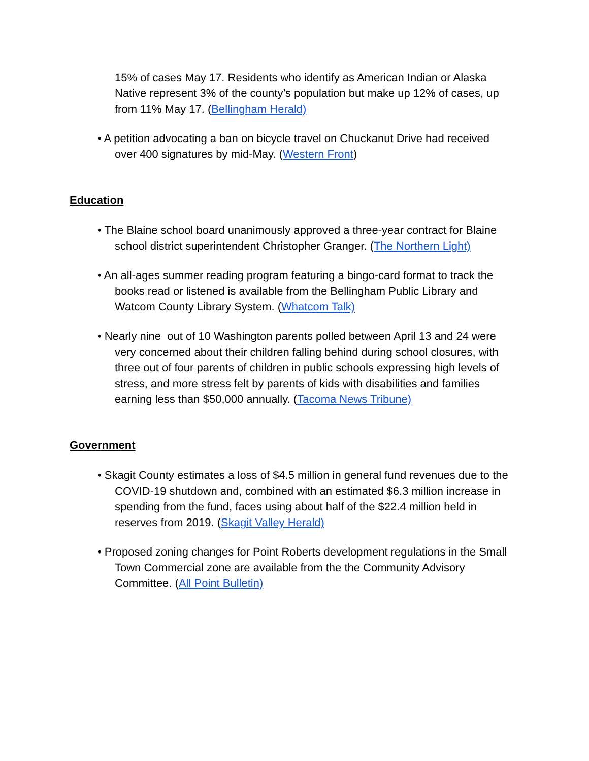15% of cases May 17. Residents who identify as American Indian or Alaska Native represent 3% of the county’s population but make up 12% of cases, up from 11% May 17. (Bellingham Herald)
• A petition advocating a ban on bicycle travel on Chuckanut Drive had received over 400 signatures by mid-May. (Western Front)
Education
• The Blaine school board unanimously approved a three-year contract for Blaine school district superintendent Christopher Granger. (The Northern Light)
• An all-ages summer reading program featuring a bingo-card format to track the books read or listened is available from the Bellingham Public Library and Watcom County Library System. (Whatcom Talk)
• Nearly nine out of 10 Washington parents polled between April 13 and 24 were very concerned about their children falling behind during school closures, with three out of four parents of children in public schools expressing high levels of stress, and more stress felt by parents of kids with disabilities and families earning less than $50,000 annually. (Tacoma News Tribune)
Government
• Skagit County estimates a loss of $4.5 million in general fund revenues due to the COVID-19 shutdown and, combined with an estimated $6.3 million increase in spending from the fund, faces using about half of the $22.4 million held in reserves from 2019. (Skagit Valley Herald)
• Proposed zoning changes for Point Roberts development regulations in the Small Town Commercial zone are available from the the Community Advisory Committee. (All Point Bulletin)